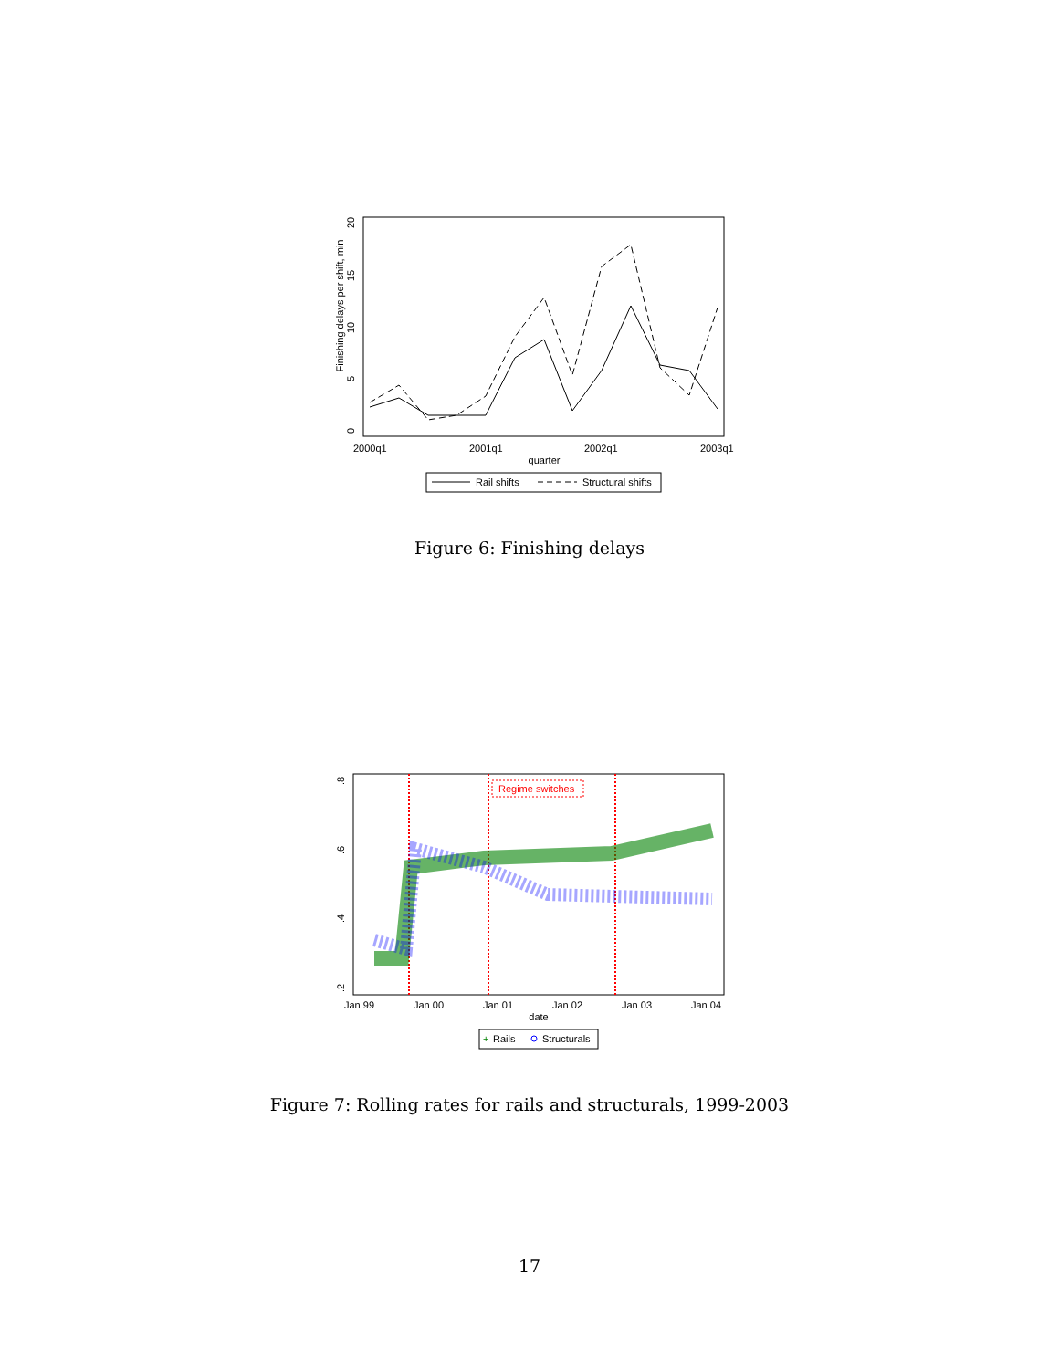Finishing delays per shift, min
0
5
10
15
20
2000q1
2001q1
2002q1
2003q1
quarter
Rail shifts
Structural shifts
Figure 6: Finishing delays
.8
.6
.4
.2
Regime switches
Jan 99
Jan 00
Jan 01
Jan 02
Jan 03
Jan 04
date
+
Rails
Structurals
Figure 7: Rolling rates for rails and structurals, 1999-2003
17